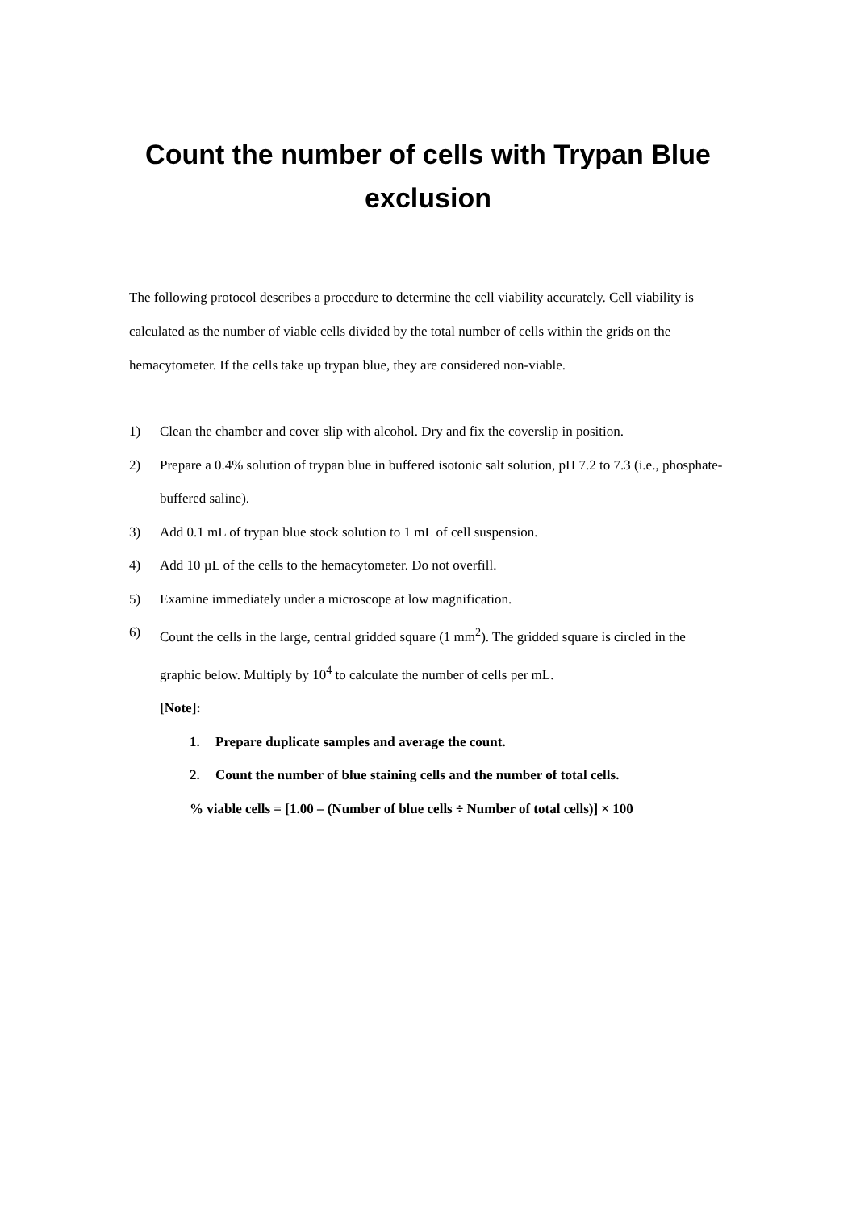Count the number of cells with Trypan Blue
exclusion
The following protocol describes a procedure to determine the cell viability accurately. Cell viability is calculated as the number of viable cells divided by the total number of cells within the grids on the hemacytometer. If the cells take up trypan blue, they are considered non-viable.
1) Clean the chamber and cover slip with alcohol. Dry and fix the coverslip in position.
2) Prepare a 0.4% solution of trypan blue in buffered isotonic salt solution, pH 7.2 to 7.3 (i.e., phosphate-buffered saline).
3) Add 0.1 mL of trypan blue stock solution to 1 mL of cell suspension.
4) Add 10 µL of the cells to the hemacytometer. Do not overfill.
5) Examine immediately under a microscope at low magnification.
6) Count the cells in the large, central gridded square (1 mm<sup>2</sup>). The gridded square is circled in the graphic below. Multiply by 10<sup>4</sup> to calculate the number of cells per mL.
[Note]:
1. Prepare duplicate samples and average the count.
2. Count the number of blue staining cells and the number of total cells.
% viable cells = [1.00 – (Number of blue cells ÷ Number of total cells)] × 100